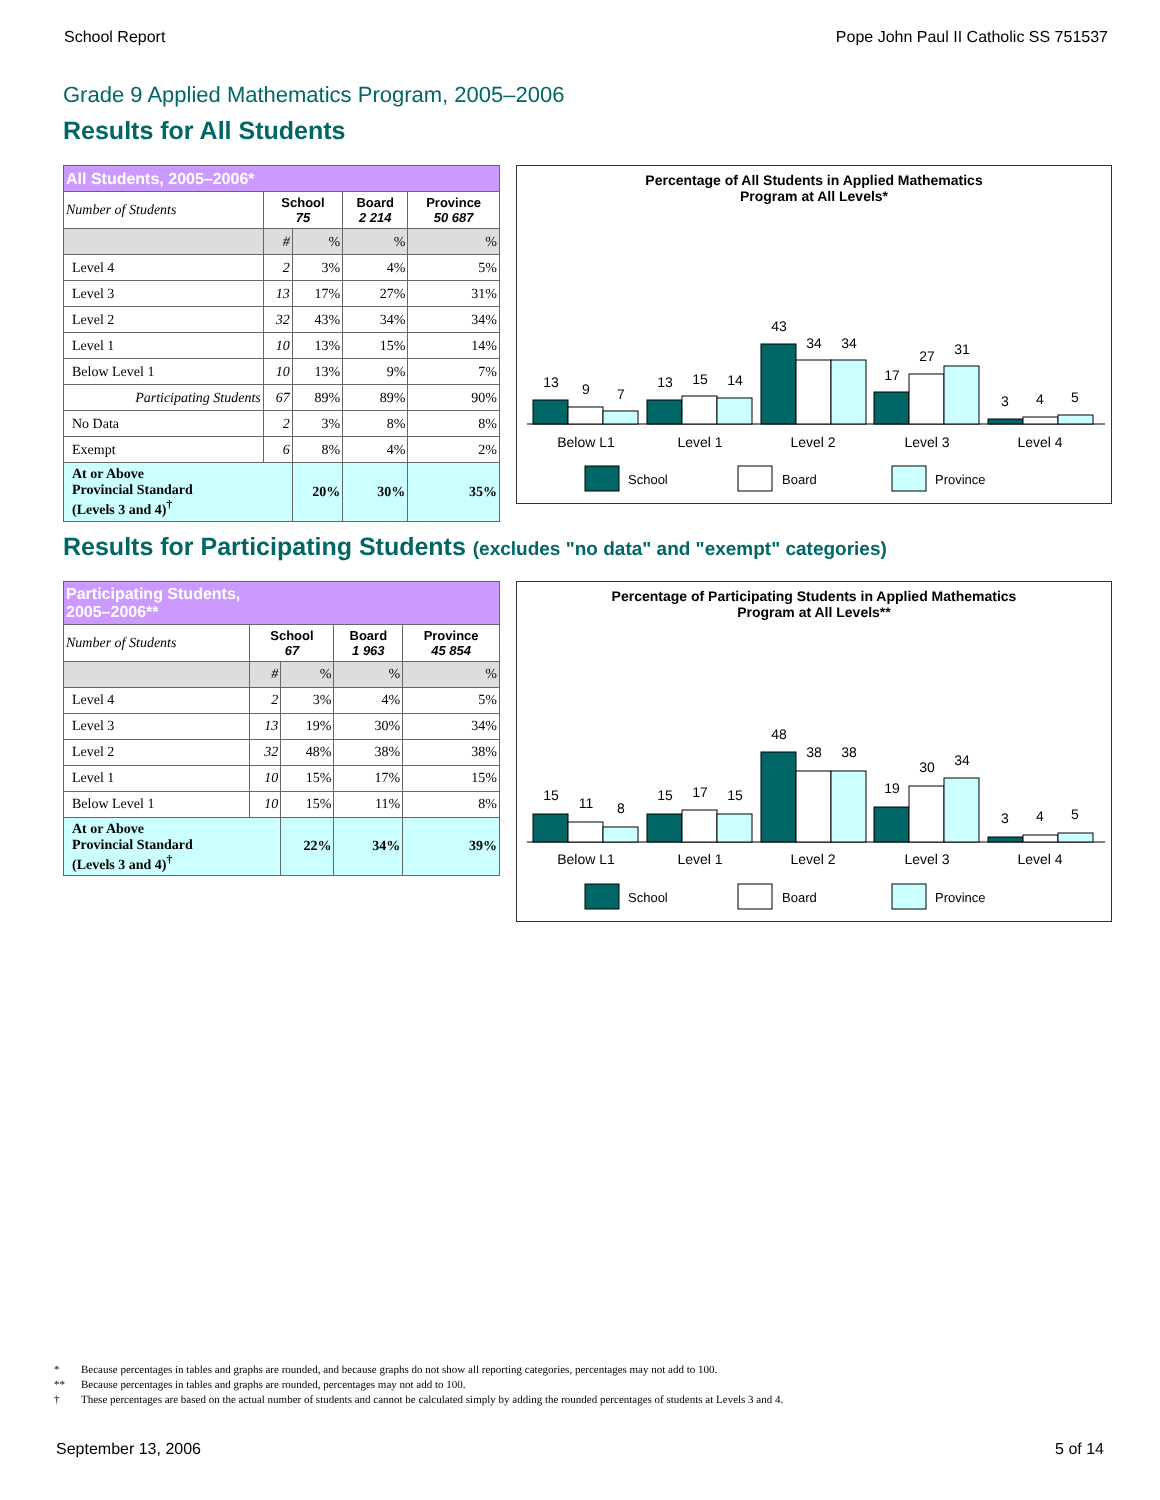School Report Pope John Paul II Catholic SS 751537
Grade 9 Applied Mathematics Program, 2005–2006
Results for All Students
| All Students, 2005–2006* | | | | |
| --- | --- | --- | --- | --- |
| Number of Students | School 75 | | Board 2 214 | Province 50 687 |
| | # | % | % | % |
| Level 4 | 2 | 3% | 4% | 5% |
| Level 3 | 13 | 17% | 27% | 31% |
| Level 2 | 32 | 43% | 34% | 34% |
| Level 1 | 10 | 13% | 15% | 14% |
| Below Level 1 | 10 | 13% | 9% | 7% |
| Participating Students | 67 | 89% | 89% | 90% |
| No Data | 2 | 3% | 8% | 8% |
| Exempt | 6 | 8% | 4% | 2% |
| At or Above Provincial Standard (Levels 3 and 4)<sup>†</sup> | | 20% | 30% | 35% |
Percentage of All Students in Applied Mathematics
Program at All Levels*
13
9
7
13
15
14
43
34
34
17
27
31
3
4
5
Below L1
Level 1
Level 2
Level 3
Level 4
School
Board
Province
Results for Participating Students (excludes "no data" and "exempt" categories)
| Participating Students, 2005–2006** | | | | |
| --- | --- | --- | --- | --- |
| Number of Students | School 67 | | Board 1 963 | Province 45 854 |
| | # | % | % | % |
| Level 4 | 2 | 3% | 4% | 5% |
| Level 3 | 13 | 19% | 30% | 34% |
| Level 2 | 32 | 48% | 38% | 38% |
| Level 1 | 10 | 15% | 17% | 15% |
| Below Level 1 | 10 | 15% | 11% | 8% |
| At or Above Provincial Standard (Levels 3 and 4)<sup>†</sup> | | 22% | 34% | 39% |
Percentage of Participating Students in Applied Mathematics
Program at All Levels**
15
11
8
15
17
15
48
38
38
19
30
34
3
4
5
Below L1
Level 1
Level 2
Level 3
Level 4
School
Board
Province
* Because percentages in tables and graphs are rounded, and because graphs do not show all reporting categories, percentages may not add to 100.
** Because percentages in tables and graphs are rounded, percentages may not add to 100.
† These percentages are based on the actual number of students and cannot be calculated simply by adding the rounded percentages of students at Levels 3 and 4.
September 13, 2006 5 of 14